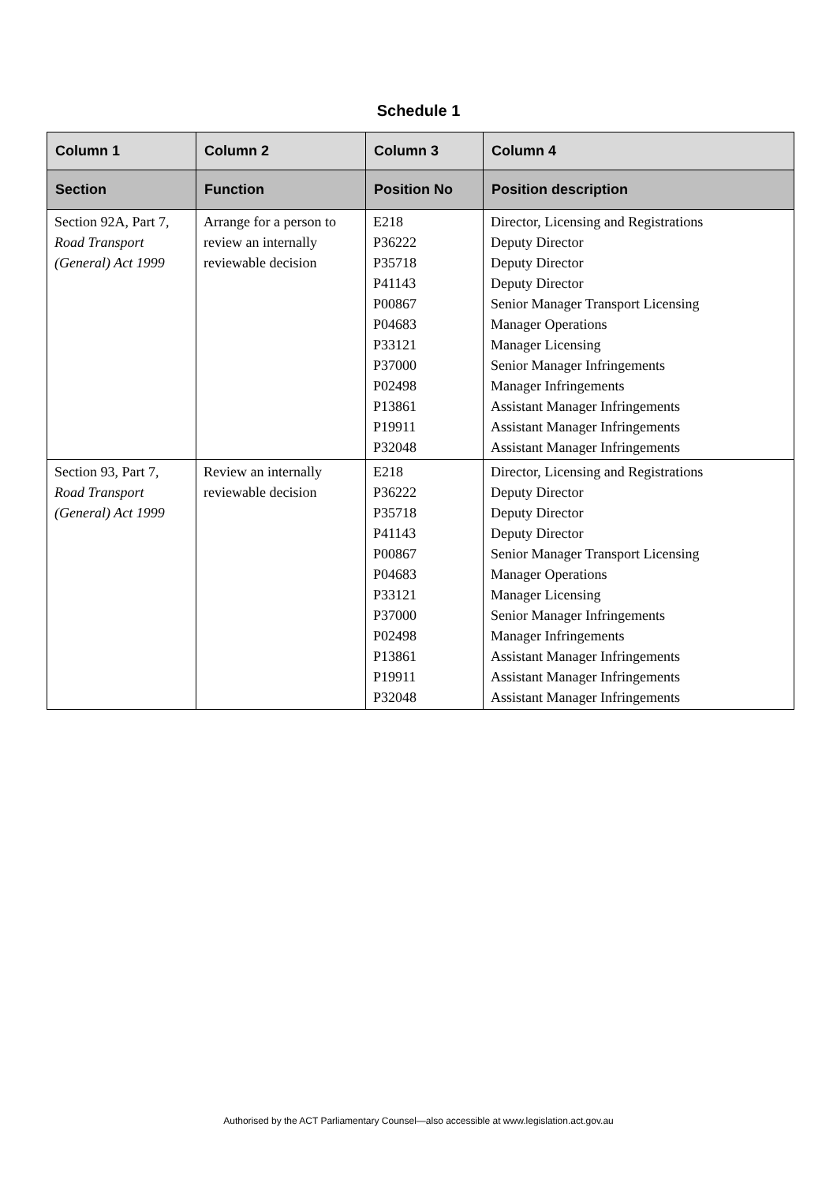Schedule 1
| Column 1 | Column 2 | Column 3 | Column 4 |
| --- | --- | --- | --- |
| Section | Function | Position No | Position description |
| Section 92A, Part 7, Road Transport (General) Act 1999 | Arrange for a person to review an internally reviewable decision | E218 P36222 P35718 P41143 P00867 P04683 P33121 P37000 P02498 P13861 P19911 P32048 | Director, Licensing and Registrations Deputy Director Deputy Director Deputy Director Senior Manager Transport Licensing Manager Operations Manager Licensing Senior Manager Infringements Manager Infringements Assistant Manager Infringements Assistant Manager Infringements Assistant Manager Infringements |
| Section 93, Part 7, Road Transport (General) Act 1999 | Review an internally reviewable decision | E218 P36222 P35718 P41143 P00867 P04683 P33121 P37000 P02498 P13861 P19911 P32048 | Director, Licensing and Registrations Deputy Director Deputy Director Deputy Director Senior Manager Transport Licensing Manager Operations Manager Licensing Senior Manager Infringements Manager Infringements Assistant Manager Infringements Assistant Manager Infringements Assistant Manager Infringements |
Authorised by the ACT Parliamentary Counsel—also accessible at www.legislation.act.gov.au